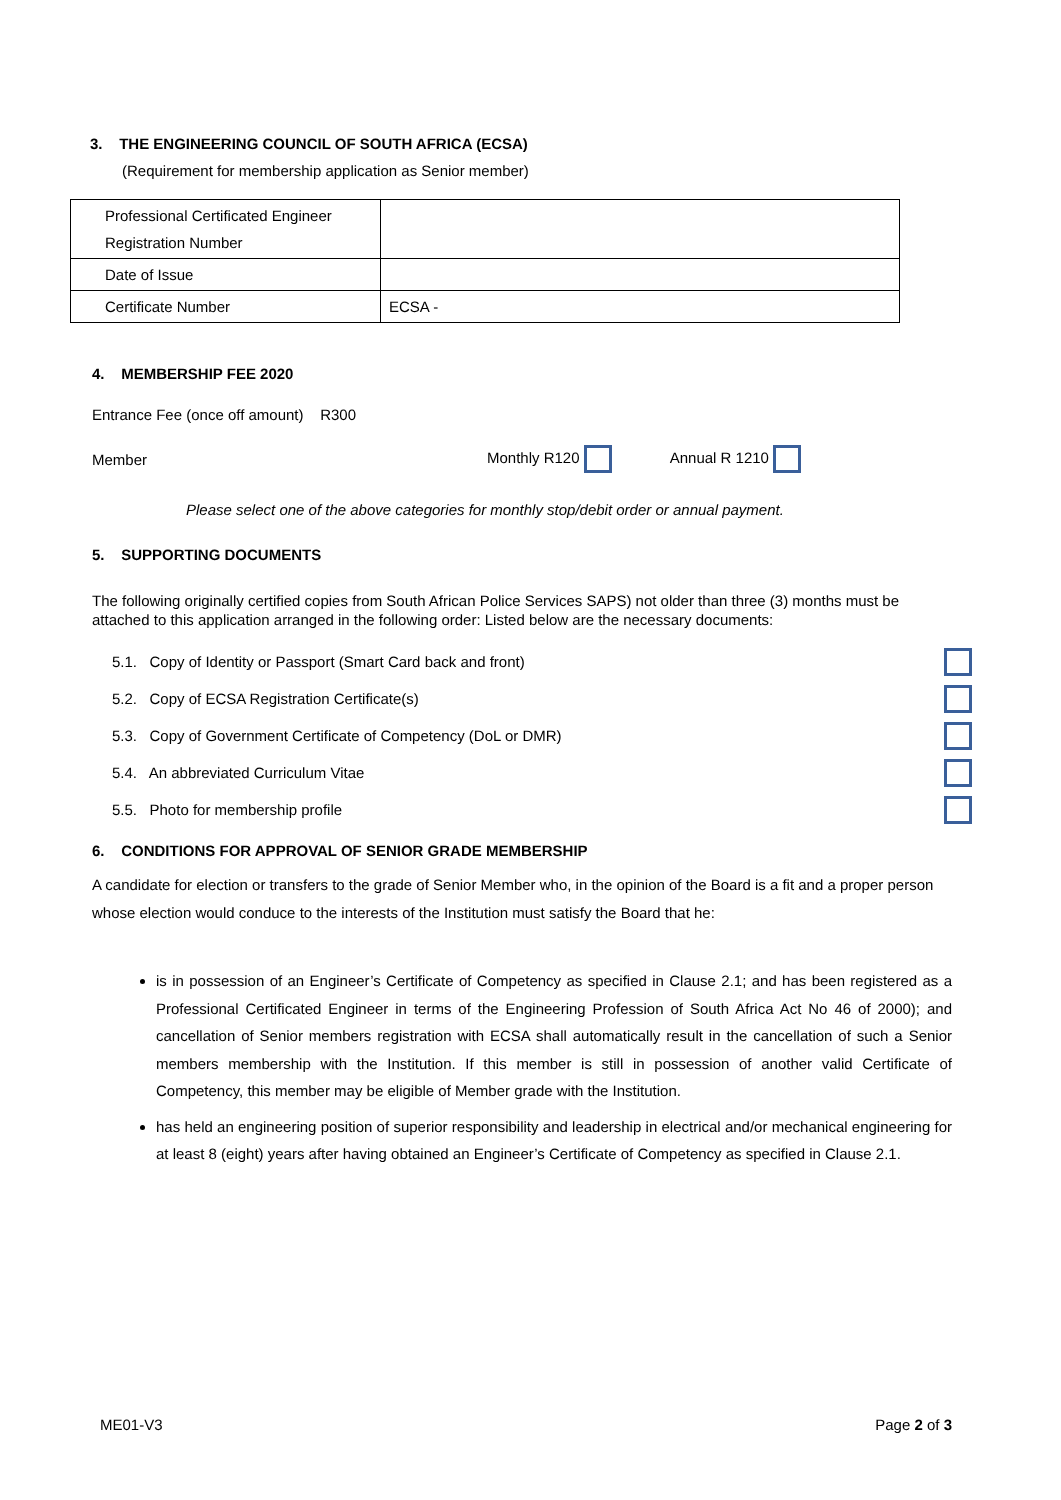3. THE ENGINEERING COUNCIL OF SOUTH AFRICA (ECSA)
(Requirement for membership application as Senior member)
| Professional Certificated Engineer Registration Number | |
| Date of Issue | |
| Certificate Number | ECSA - |
4. MEMBERSHIP FEE 2020
Entrance Fee (once off amount) R300
Member Monthly R120 Annual R 1210
Please select one of the above categories for monthly stop/debit order or annual payment.
5. SUPPORTING DOCUMENTS
The following originally certified copies from South African Police Services SAPS) not older than three (3) months must be attached to this application arranged in the following order: Listed below are the necessary documents:
5.1. Copy of Identity or Passport (Smart Card back and front)
5.2. Copy of ECSA Registration Certificate(s)
5.3. Copy of Government Certificate of Competency (DoL or DMR)
5.4. An abbreviated Curriculum Vitae
5.5. Photo for membership profile
6. CONDITIONS FOR APPROVAL OF SENIOR GRADE MEMBERSHIP
A candidate for election or transfers to the grade of Senior Member who, in the opinion of the Board is a fit and a proper person whose election would conduce to the interests of the Institution must satisfy the Board that he:
is in possession of an Engineer’s Certificate of Competency as specified in Clause 2.1; and has been registered as a Professional Certificated Engineer in terms of the Engineering Profession of South Africa Act No 46 of 2000); and cancellation of Senior members registration with ECSA shall automatically result in the cancellation of such a Senior members membership with the Institution. If this member is still in possession of another valid Certificate of Competency, this member may be eligible of Member grade with the Institution.
has held an engineering position of superior responsibility and leadership in electrical and/or mechanical engineering for at least 8 (eight) years after having obtained an Engineer’s Certificate of Competency as specified in Clause 2.1.
ME01-V3 Page 2 of 3